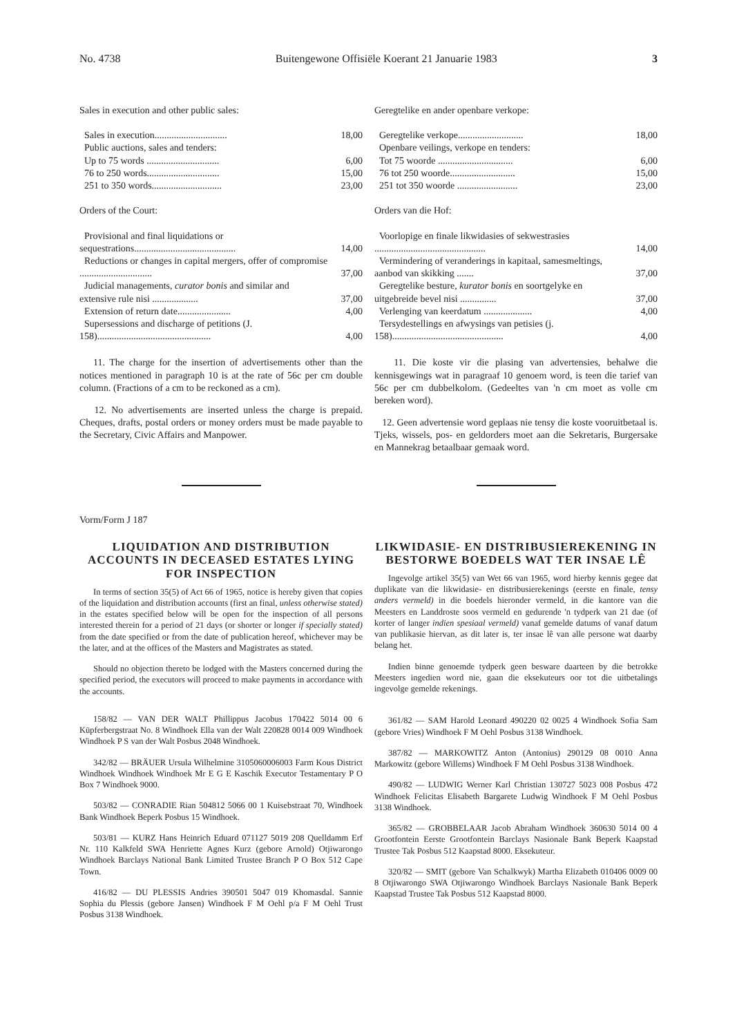No. 4738 Buitengewone Offisiële Koerant 21 Januarie 1983 3
| Sales in execution and other public sales: | |
| Sales in execution.............................. | 18,00 |
| Public auctions, sales and tenders: | |
| Up to 75 words .............................. | 6,00 |
| 76 to 250 words.............................. | 15,00 |
| 251 to 350 words............................. | 23,00 |
| Orders of the Court: | |
| Provisional and final liquidations or sequestrations.......................................... | 14,00 |
| Reductions or changes in capital mergers, offer of compromise .............................. | 37,00 |
| Judicial managements, curator bonis and similar and extensive rule nisi ................... | 37,00 |
| Extension of return date...................... | 4,00 |
| Supersessions and discharge of petitions (J. 158)............................................... | 4,00 |
11. The charge for the insertion of advertisements other than the notices mentioned in paragraph 10 is at the rate of 56c per cm double column. (Fractions of a cm to be reckoned as a cm).
12. No advertisements are inserted unless the charge is prepaid. Cheques, drafts, postal orders or money orders must be made payable to the Secretary, Civic Affairs and Manpower.
| Geregtelike en ander openbare verkope: | |
| Geregtelike verkope........................... | 18,00 |
| Openbare veilings, verkope en tenders: | |
| Tot 75 woorde ............................... | 6,00 |
| 76 tot 250 woorde........................... | 15,00 |
| 251 tot 350 woorde ......................... | 23,00 |
| Orders van die Hof: | |
| Voorlopige en finale likwidasies of sekwestrasies .............................................. | 14,00 |
| Vermindering of veranderings in kapitaal, samesmeltings, aanbod van skikking ....... | 37,00 |
| Geregtelike besture, kurator bonis en soortgelyke en uitgebreide bevel nisi ............... | 37,00 |
| Verlenging van keerdatum .................... | 4,00 |
| Tersydestellings en afwysings van petisies (j. 158).............................................. | 4,00 |
11. Die koste vir die plasing van advertensies, behalwe die kennisgewings wat in paragraaf 10 genoem word, is teen die tarief van 56c per cm dubbelkolom. (Gedeeltes van 'n cm moet as volle cm bereken word).
12. Geen advertensie word geplaas nie tensy die koste vooruitbetaal is. Tjeks, wissels, pos- en geldorders moet aan die Sekretaris, Burgersake en Mannekrag betaalbaar gemaak word.
Vorm/Form J 187
LIQUIDATION AND DISTRIBUTION ACCOUNTS IN DECEASED ESTATES LYING FOR INSPECTION
In terms of section 35(5) of Act 66 of 1965, notice is hereby given that copies of the liquidation and distribution accounts (first an final, unless otherwise stated) in the estates specified below will be open for the inspection of all persons interested therein for a period of 21 days (or shorter or longer if specially stated) from the date specified or from the date of publication hereof, whichever may be the later, and at the offices of the Masters and Magistrates as stated.
Should no objection thereto be lodged with the Masters concerned during the specified period, the executors will proceed to make payments in accordance with the accounts.
158/82 — VAN DER WALT Phillippus Jacobus 170422 5014 00 6 Küpferbergstraat No. 8 Windhoek Ella van der Walt 220828 0014 009 Windhoek Windhoek P S van der Walt Posbus 2048 Windhoek.
342/82 — BRÄUER Ursula Wilhelmine 3105060006003 Farm Kous District Windhoek Windhoek Windhoek Mr E G E Kaschik Executor Testamentary P O Box 7 Windhoek 9000.
503/82 — CONRADIE Rian 504812 5066 00 1 Kuisebstraat 70, Windhoek Bank Windhoek Beperk Posbus 15 Windhoek.
503/81 — KURZ Hans Heinrich Eduard 071127 5019 208 Quelldamm Erf Nr. 110 Kalkfeld SWA Henriette Agnes Kurz (gebore Arnold) Otjiwarongo Windhoek Barclays National Bank Limited Trustee Branch P O Box 512 Cape Town.
416/82 — DU PLESSIS Andries 390501 5047 019 Khomasdal. Sannie Sophia du Plessis (gebore Jansen) Windhoek F M Oehl p/a F M Oehl Trust Posbus 3138 Windhoek.
LIKWIDASIE- EN DISTRIBUSIEREKENING IN BESTORWE BOEDELS WAT TER INSAE LÊ
Ingevolge artikel 35(5) van Wet 66 van 1965, word hierby kennis gegee dat duplikate van die likwidasie- en distribusierekenings (eerste en finale, tensy anders vermeld) in die boedels hieronder vermeld, in die kantore van die Meesters en Landdroste soos vermeld en gedurende 'n tydperk van 21 dae (of korter of langer indien spesiaal vermeld) vanaf gemelde datums of vanaf datum van publikasie hiervan, as dit later is, ter insae lê van alle persone wat daarby belang het.
Indien binne genoemde tydperk geen besware daarteen by die betrokke Meesters ingedien word nie, gaan die eksekuteurs oor tot die uitbetalings ingevolge gemelde rekenings.
361/82 — SAM Harold Leonard 490220 02 0025 4 Windhoek Sofia Sam (gebore Vries) Windhoek F M Oehl Posbus 3138 Windhoek.
387/82 — MARKOWITZ Anton (Antonius) 290129 08 0010 Anna Markowitz (gebore Willems) Windhoek F M Oehl Posbus 3138 Windhoek.
490/82 — LUDWIG Werner Karl Christian 130727 5023 008 Posbus 472 Windhoek Felicitas Elisabeth Bargarete Ludwig Windhoek F M Oehl Posbus 3138 Windhoek.
365/82 — GROBBELAAR Jacob Abraham Windhoek 360630 5014 00 4 Grootfontein Eerste Grootfontein Barclays Nasionale Bank Beperk Kaapstad Trustee Tak Posbus 512 Kaapstad 8000. Eksekuteur.
320/82 — SMIT (gebore Van Schalkwyk) Martha Elizabeth 010406 0009 00 8 Otjiwarongo SWA Otjiwarongo Windhoek Barclays Nasionale Bank Beperk Kaapstad Trustee Tak Posbus 512 Kaapstad 8000.